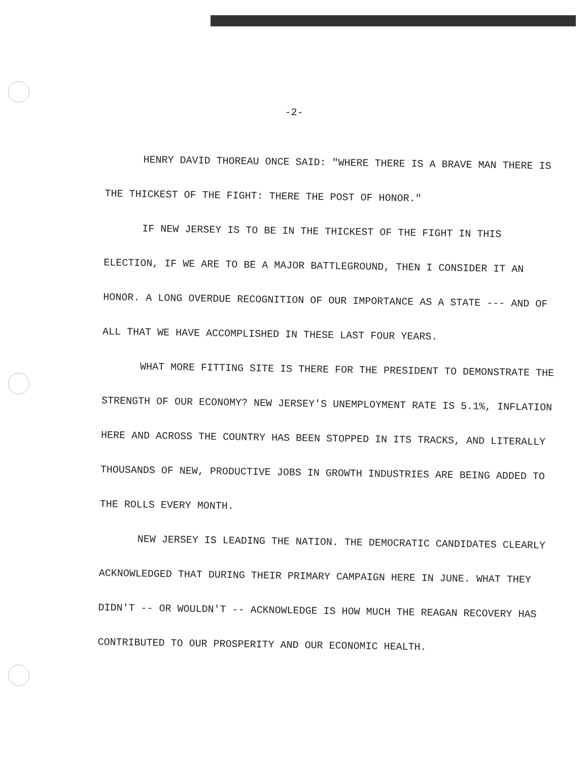-2-
HENRY DAVID THOREAU ONCE SAID: "WHERE THERE IS A BRAVE MAN THERE IS THE THICKEST OF THE FIGHT: THERE THE POST OF HONOR."
IF NEW JERSEY IS TO BE IN THE THICKEST OF THE FIGHT IN THIS ELECTION, IF WE ARE TO BE A MAJOR BATTLEGROUND, THEN I CONSIDER IT AN HONOR. A LONG OVERDUE RECOGNITION OF OUR IMPORTANCE AS A STATE --- AND OF ALL THAT WE HAVE ACCOMPLISHED IN THESE LAST FOUR YEARS.
WHAT MORE FITTING SITE IS THERE FOR THE PRESIDENT TO DEMONSTRATE THE STRENGTH OF OUR ECONOMY? NEW JERSEY'S UNEMPLOYMENT RATE IS 5.1%, INFLATION HERE AND ACROSS THE COUNTRY HAS BEEN STOPPED IN ITS TRACKS, AND LITERALLY THOUSANDS OF NEW, PRODUCTIVE JOBS IN GROWTH INDUSTRIES ARE BEING ADDED TO THE ROLLS EVERY MONTH.
NEW JERSEY IS LEADING THE NATION. THE DEMOCRATIC CANDIDATES CLEARLY ACKNOWLEDGED THAT DURING THEIR PRIMARY CAMPAIGN HERE IN JUNE. WHAT THEY DIDN'T -- OR WOULDN'T -- ACKNOWLEDGE IS HOW MUCH THE REAGAN RECOVERY HAS CONTRIBUTED TO OUR PROSPERITY AND OUR ECONOMIC HEALTH.